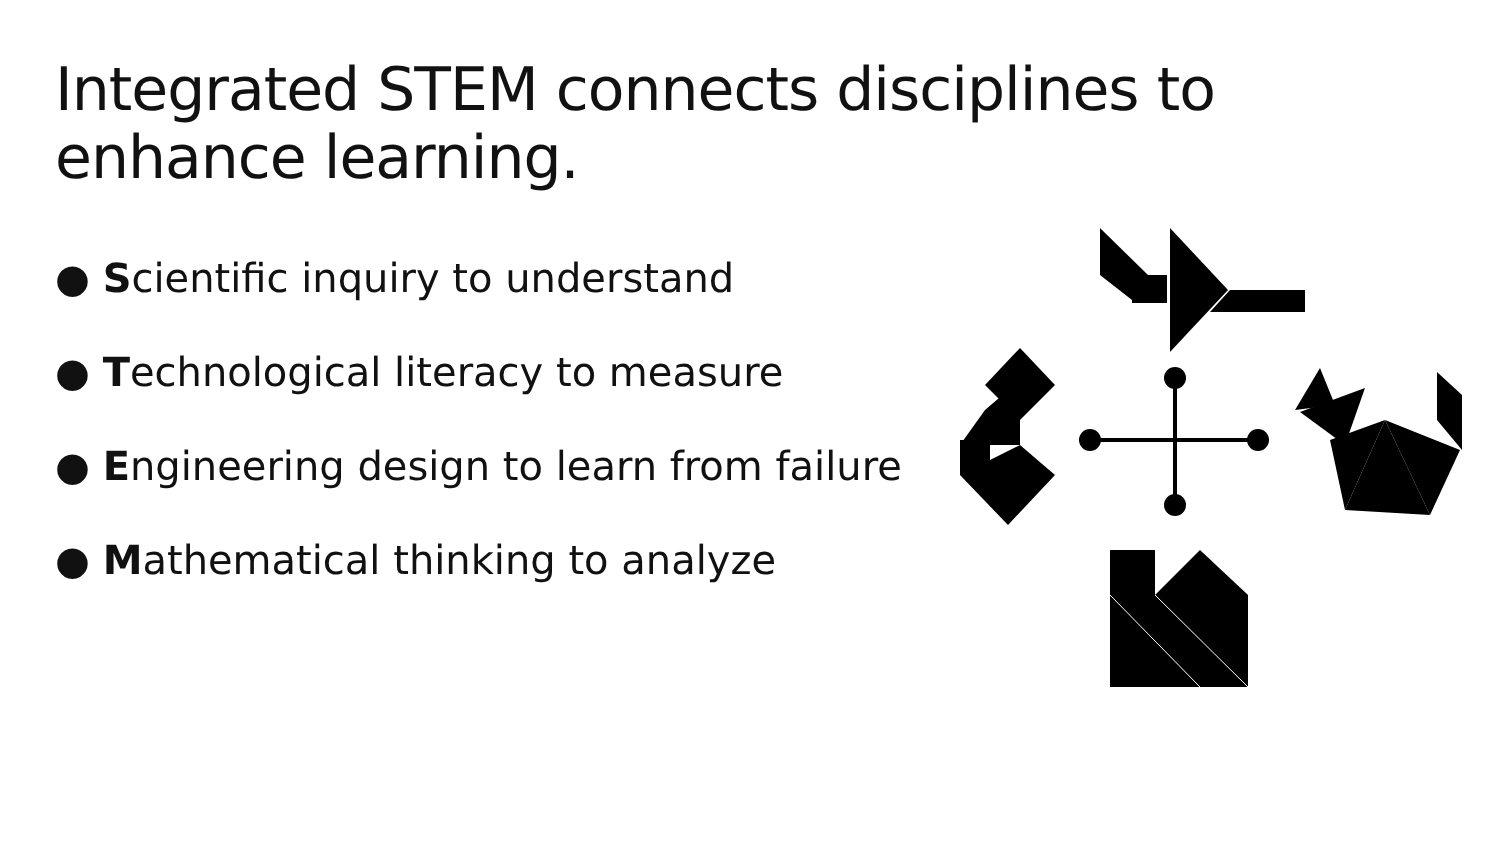Integrated STEM connects disciplines to enhance learning.
● Scientific inquiry to understand
● Technological literacy to measure
● Engineering design to learn from failure
● Mathematical thinking to analyze